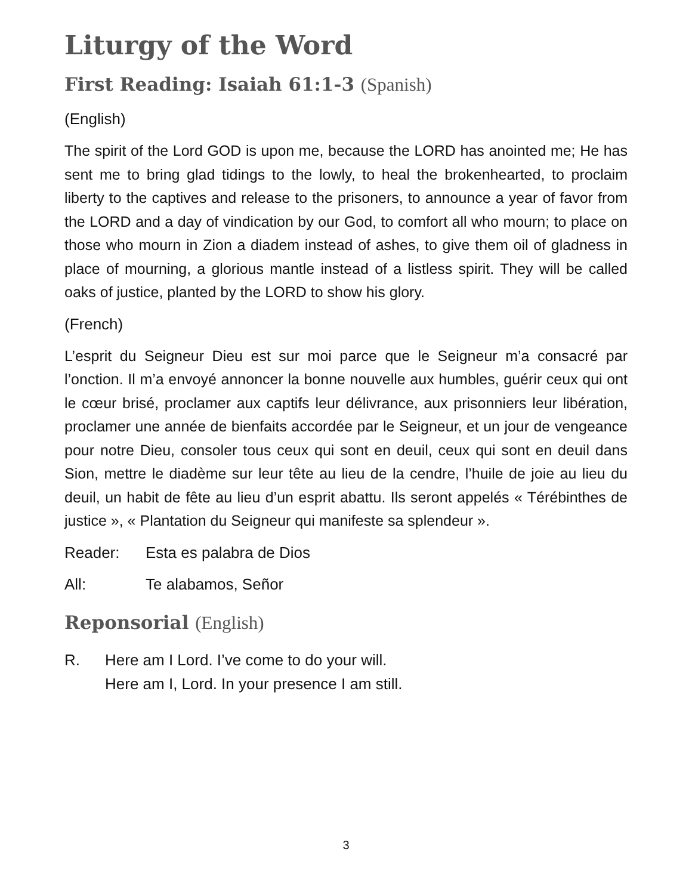Liturgy of the Word
First Reading: Isaiah 61:1-3 (Spanish)
(English)
The spirit of the Lord GOD is upon me, because the LORD has anointed me; He has sent me to bring glad tidings to the lowly, to heal the brokenhearted, to proclaim liberty to the captives and release to the prisoners, to announce a year of favor from the LORD and a day of vindication by our God, to comfort all who mourn; to place on those who mourn in Zion a diadem instead of ashes, to give them oil of gladness in place of mourning, a glorious mantle instead of a listless spirit. They will be called oaks of justice, planted by the LORD to show his glory.
(French)
L’esprit du Seigneur Dieu est sur moi parce que le Seigneur m’a consacré par l’onction. Il m’a envoyé annoncer la bonne nouvelle aux humbles, guérir ceux qui ont le cœur brisé, proclamer aux captifs leur délivrance, aux prisonniers leur libération, proclamer une année de bienfaits accordée par le Seigneur, et un jour de vengeance pour notre Dieu, consoler tous ceux qui sont en deuil, ceux qui sont en deuil dans Sion, mettre le diadème sur leur tête au lieu de la cendre, l’huile de joie au lieu du deuil, un habit de fête au lieu d’un esprit abattu. Ils seront appelés « Térébinthes de justice », « Plantation du Seigneur qui manifeste sa splendeur ».
Reader: Esta es palabra de Dios
All: Te alabamos, Señor
Reponsorial (English)
R. Here am I Lord. I’ve come to do your will.
Here am I, Lord. In your presence I am still.
3